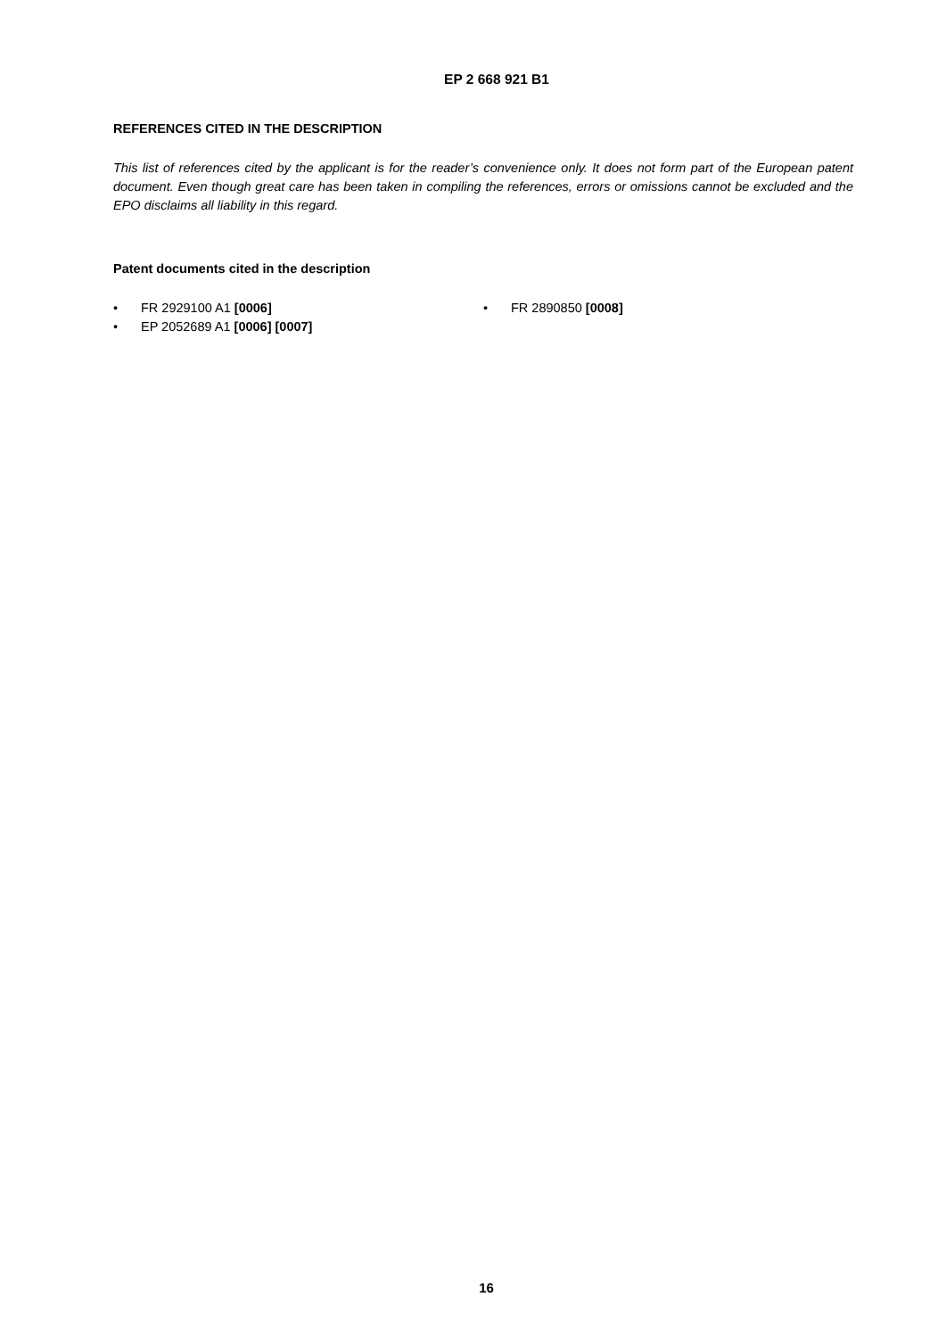EP 2 668 921 B1
REFERENCES CITED IN THE DESCRIPTION
This list of references cited by the applicant is for the reader’s convenience only. It does not form part of the European patent document. Even though great care has been taken in compiling the references, errors or omissions cannot be excluded and the EPO disclaims all liability in this regard.
Patent documents cited in the description
• FR 2929100 A1 [0006]
• EP 2052689 A1 [0006] [0007]
• FR 2890850 [0008]
16